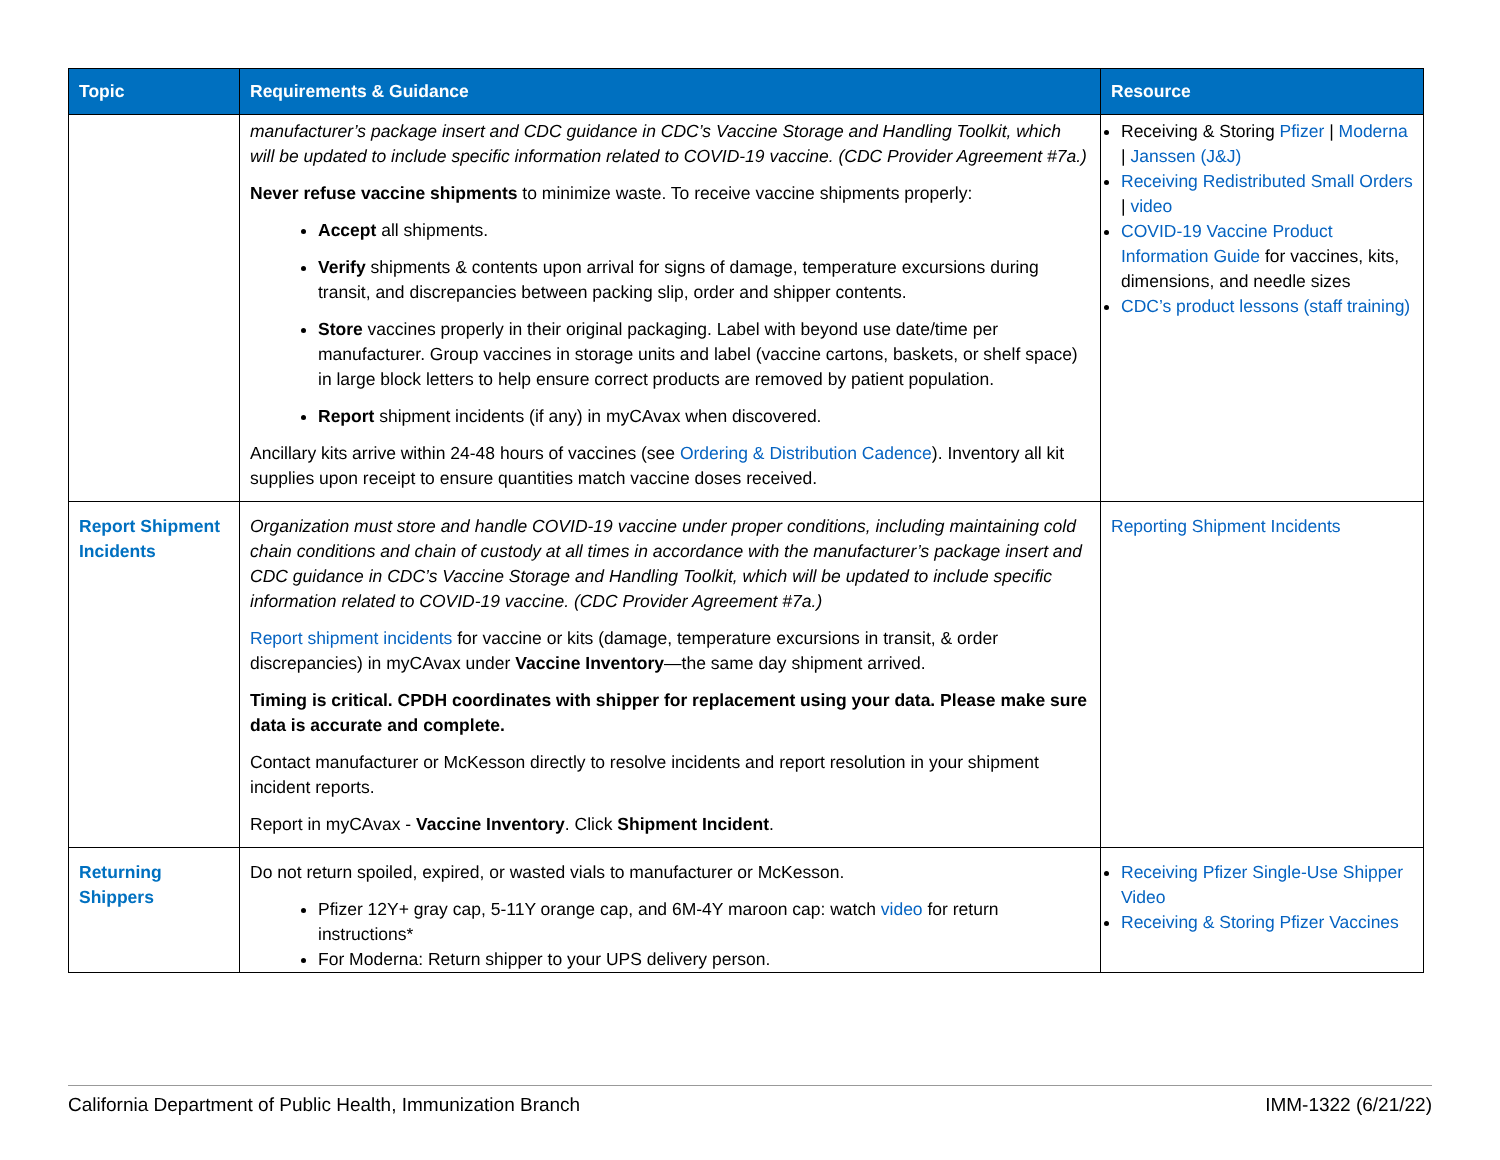| Topic | Requirements & Guidance | Resource |
| --- | --- | --- |
| | manufacturer’s package insert and CDC guidance in CDC’s Vaccine Storage and Handling Toolkit, which will be updated to include specific information related to COVID-19 vaccine. (CDC Provider Agreement #7a.) Never refuse vaccine shipments to minimize waste. To receive vaccine shipments properly: Accept all shipments. Verify shipments & contents upon arrival for signs of damage, temperature excursions during transit, and discrepancies between packing slip, order and shipper contents. Store vaccines properly in their original packaging. Label with beyond use date/time per manufacturer. Group vaccines in storage units and label (vaccine cartons, baskets, or shelf space) in large block letters to help ensure correct products are removed by patient population. Report shipment incidents (if any) in myCAvax when discovered. Ancillary kits arrive within 24-48 hours of vaccines (see Ordering & Distribution Cadence ). Inventory all kit supplies upon receipt to ensure quantities match vaccine doses received. | Receiving & Storing Pfizer / Moderna / Janssen (J&J) Receiving Redistributed Small Orders / video COVID-19 Vaccine Product Information Guide for vaccines, kits, dimensions, and needle sizes CDC’s product lessons (staff training) |
| Report Shipment Incidents | Organization must store and handle COVID-19 vaccine under proper conditions, including maintaining cold chain conditions and chain of custody at all times in accordance with the manufacturer’s package insert and CDC guidance in CDC’s Vaccine Storage and Handling Toolkit, which will be updated to include specific information related to COVID-19 vaccine. (CDC Provider Agreement #7a.) Report shipment incidents for vaccine or kits (damage, temperature excursions in transit, & order discrepancies) in myCAvax under Vaccine Inventory —the same day shipment arrived. Timing is critical. CPDH coordinates with shipper for replacement using your data. Please make sure data is accurate and complete. Contact manufacturer or McKesson directly to resolve incidents and report resolution in your shipment incident reports. Report in myCAvax - Vaccine Inventory . Click Shipment Incident . | Reporting Shipment Incidents |
| Returning Shippers | Do not return spoiled, expired, or wasted vials to manufacturer or McKesson. Pfizer 12Y+ gray cap, 5-11Y orange cap, and 6M-4Y maroon cap: watch video for return instructions* For Moderna: Return shipper to your UPS delivery person. | Receiving Pfizer Single-Use Shipper Video Receiving & Storing Pfizer Vaccines |
California Department of Public Health, Immunization Branch IMM-1322 (6/21/22)